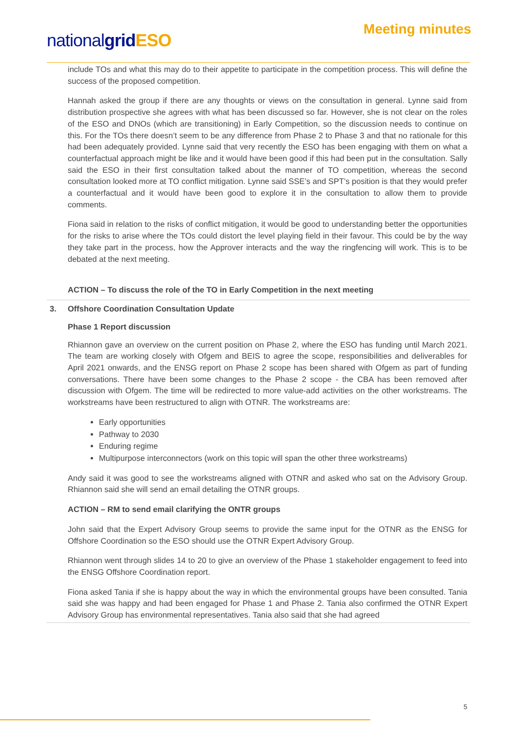nationalgrid ESO
Meeting minutes
include TOs and what this may do to their appetite to participate in the competition process. This will define the success of the proposed competition.
Hannah asked the group if there are any thoughts or views on the consultation in general. Lynne said from distribution prospective she agrees with what has been discussed so far. However, she is not clear on the roles of the ESO and DNOs (which are transitioning) in Early Competition, so the discussion needs to continue on this. For the TOs there doesn’t seem to be any difference from Phase 2 to Phase 3 and that no rationale for this had been adequately provided. Lynne said that very recently the ESO has been engaging with them on what a counterfactual approach might be like and it would have been good if this had been put in the consultation. Sally said the ESO in their first consultation talked about the manner of TO competition, whereas the second consultation looked more at TO conflict mitigation. Lynne said SSE’s and SPT’s position is that they would prefer a counterfactual and it would have been good to explore it in the consultation to allow them to provide comments.
Fiona said in relation to the risks of conflict mitigation, it would be good to understanding better the opportunities for the risks to arise where the TOs could distort the level playing field in their favour. This could be by the way they take part in the process, how the Approver interacts and the way the ringfencing will work. This is to be debated at the next meeting.
ACTION – To discuss the role of the TO in Early Competition in the next meeting
3. Offshore Coordination Consultation Update
Phase 1 Report discussion
Rhiannon gave an overview on the current position on Phase 2, where the ESO has funding until March 2021. The team are working closely with Ofgem and BEIS to agree the scope, responsibilities and deliverables for April 2021 onwards, and the ENSG report on Phase 2 scope has been shared with Ofgem as part of funding conversations. There have been some changes to the Phase 2 scope - the CBA has been removed after discussion with Ofgem. The time will be redirected to more value-add activities on the other workstreams. The workstreams have been restructured to align with OTNR. The workstreams are:
Early opportunities
Pathway to 2030
Enduring regime
Multipurpose interconnectors (work on this topic will span the other three workstreams)
Andy said it was good to see the workstreams aligned with OTNR and asked who sat on the Advisory Group. Rhiannon said she will send an email detailing the OTNR groups.
ACTION – RM to send email clarifying the ONTR groups
John said that the Expert Advisory Group seems to provide the same input for the OTNR as the ENSG for Offshore Coordination so the ESO should use the OTNR Expert Advisory Group.
Rhiannon went through slides 14 to 20 to give an overview of the Phase 1 stakeholder engagement to feed into the ENSG Offshore Coordination report.
Fiona asked Tania if she is happy about the way in which the environmental groups have been consulted. Tania said she was happy and had been engaged for Phase 1 and Phase 2. Tania also confirmed the OTNR Expert Advisory Group has environmental representatives. Tania also said that she had agreed
5